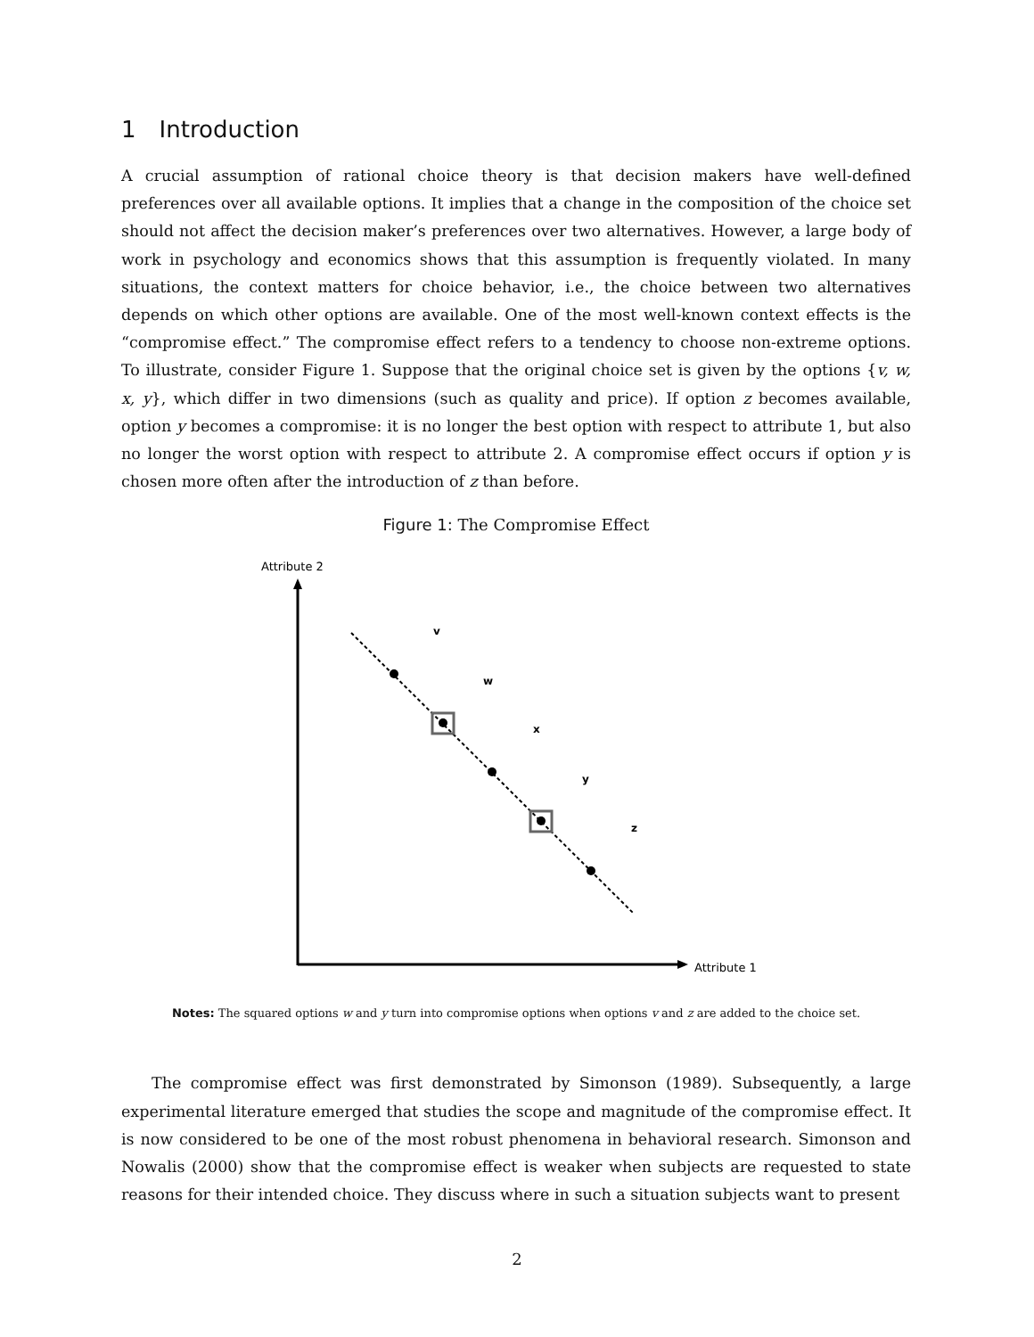1 Introduction
A crucial assumption of rational choice theory is that decision makers have well-defined preferences over all available options. It implies that a change in the composition of the choice set should not affect the decision maker’s preferences over two alternatives. However, a large body of work in psychology and economics shows that this assumption is frequently violated. In many situations, the context matters for choice behavior, i.e., the choice between two alternatives depends on which other options are available. One of the most well-known context effects is the “compromise effect.” The compromise effect refers to a tendency to choose non-extreme options. To illustrate, consider Figure 1. Suppose that the original choice set is given by the options {v, w, x, y}, which differ in two dimensions (such as quality and price). If option z becomes available, option y becomes a compromise: it is no longer the best option with respect to attribute 1, but also no longer the worst option with respect to attribute 2. A compromise effect occurs if option y is chosen more often after the introduction of z than before.
Figure 1: The Compromise Effect
Attribute 2
Attribute 1
v
w
x
y
z
Notes: The squared options w and y turn into compromise options when options v and z are added to the choice set.
The compromise effect was first demonstrated by Simonson (1989). Subsequently, a large experimental literature emerged that studies the scope and magnitude of the compromise effect. It is now considered to be one of the most robust phenomena in behavioral research. Simonson and Nowalis (2000) show that the compromise effect is weaker when subjects are requested to state reasons for their intended choice. They discuss where in such a situation subjects want to present
2